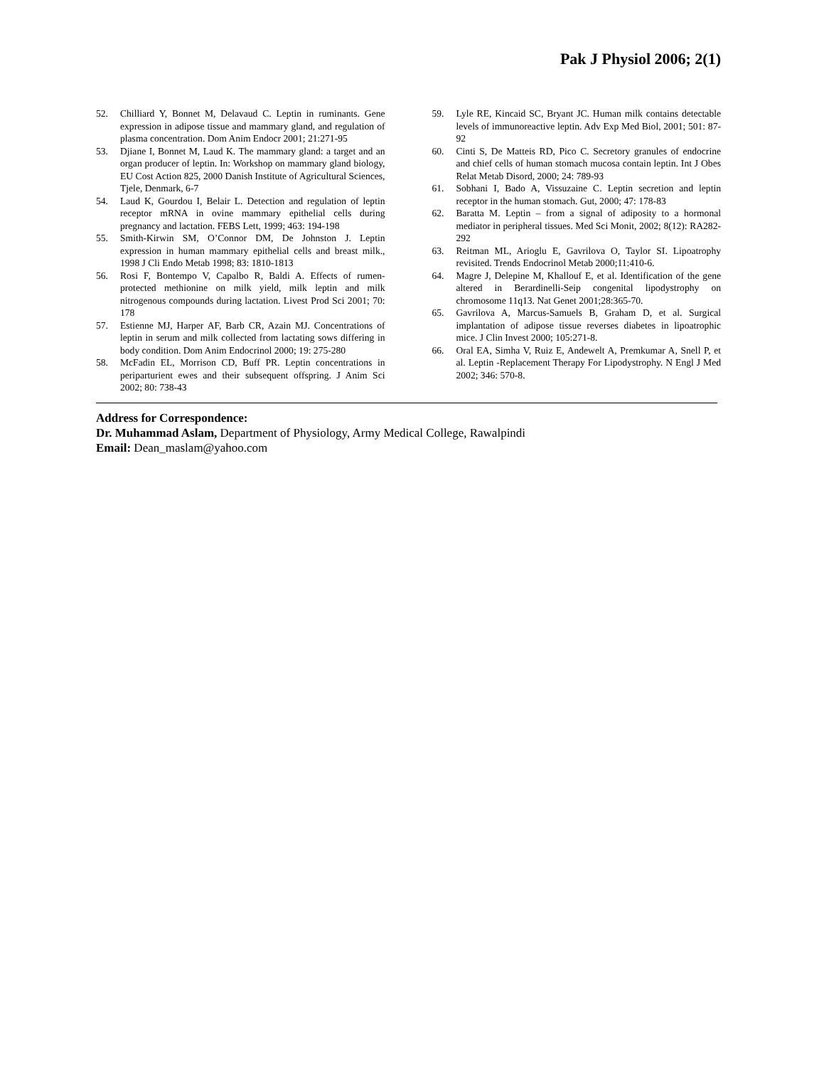Pak J Physiol 2006; 2(1)
52. Chilliard Y, Bonnet M, Delavaud C. Leptin in ruminants. Gene expression in adipose tissue and mammary gland, and regulation of plasma concentration. Dom Anim Endocr 2001; 21:271-95
53. Djiane I, Bonnet M, Laud K. The mammary gland: a target and an organ producer of leptin. In: Workshop on mammary gland biology, EU Cost Action 825, 2000 Danish Institute of Agricultural Sciences, Tjele, Denmark, 6-7
54. Laud K, Gourdou I, Belair L. Detection and regulation of leptin receptor mRNA in ovine mammary epithelial cells during pregnancy and lactation. FEBS Lett, 1999; 463: 194-198
55. Smith-Kirwin SM, O’Connor DM, De Johnston J. Leptin expression in human mammary epithelial cells and breast milk., 1998 J Cli Endo Metab 1998; 83: 1810-1813
56. Rosi F, Bontempo V, Capalbo R, Baldi A. Effects of rumen-protected methionine on milk yield, milk leptin and milk nitrogenous compounds during lactation. Livest Prod Sci 2001; 70: 178
57. Estienne MJ, Harper AF, Barb CR, Azain MJ. Concentrations of leptin in serum and milk collected from lactating sows differing in body condition. Dom Anim Endocrinol 2000; 19: 275-280
58. McFadin EL, Morrison CD, Buff PR. Leptin concentrations in periparturient ewes and their subsequent offspring. J Anim Sci 2002; 80: 738-43
59. Lyle RE, Kincaid SC, Bryant JC. Human milk contains detectable levels of immunoreactive leptin. Adv Exp Med Biol, 2001; 501: 87-92
60. Cinti S, De Matteis RD, Pico C. Secretory granules of endocrine and chief cells of human stomach mucosa contain leptin. Int J Obes Relat Metab Disord, 2000; 24: 789-93
61. Sobhani I, Bado A, Vissuzaine C. Leptin secretion and leptin receptor in the human stomach. Gut, 2000; 47: 178-83
62. Baratta M. Leptin – from a signal of adiposity to a hormonal mediator in peripheral tissues. Med Sci Monit, 2002; 8(12): RA282-292
63. Reitman ML, Arioglu E, Gavrilova O, Taylor SI. Lipoatrophy revisited. Trends Endocrinol Metab 2000;11:410-6.
64. Magre J, Delepine M, Khallouf E, et al. Identification of the gene altered in Berardinelli-Seip congenital lipodystrophy on chromosome 11q13. Nat Genet 2001;28:365-70.
65. Gavrilova A, Marcus-Samuels B, Graham D, et al. Surgical implantation of adipose tissue reverses diabetes in lipoatrophic mice. J Clin Invest 2000; 105:271-8.
66. Oral EA, Simha V, Ruiz E, Andewelt A, Premkumar A, Snell P, et al. Leptin -Replacement Therapy For Lipodystrophy. N Engl J Med 2002; 346: 570-8.
Address for Correspondence:
Dr. Muhammad Aslam, Department of Physiology, Army Medical College, Rawalpindi
Email: Dean_maslam@yahoo.com